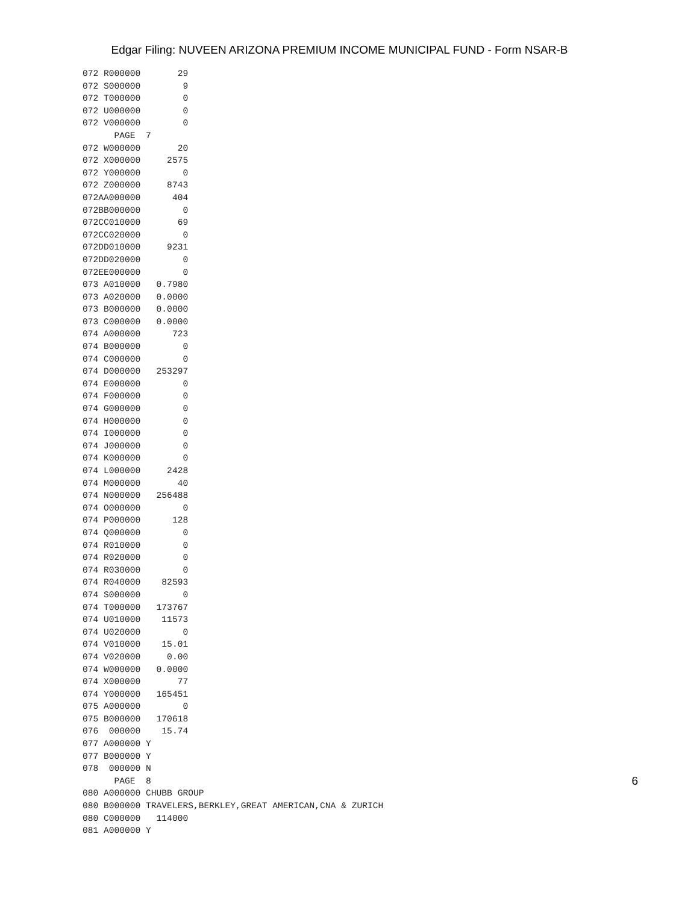Edgar Filing: NUVEEN ARIZONA PREMIUM INCOME MUNICIPAL FUND - Form NSAR-B
072 R000000       29
072 S000000        9
072 T000000        0
072 U000000        0
072 V000000        0
      PAGE  7
072 W000000       20
072 X000000     2575
072 Y000000        0
072 Z000000     8743
072AA000000      404
072BB000000        0
072CC010000       69
072CC020000        0
072DD010000     9231
072DD020000        0
072EE000000        0
073 A010000   0.7980
073 A020000   0.0000
073 B000000   0.0000
073 C000000   0.0000
074 A000000      723
074 B000000        0
074 C000000        0
074 D000000   253297
074 E000000        0
074 F000000        0
074 G000000        0
074 H000000        0
074 I000000        0
074 J000000        0
074 K000000        0
074 L000000     2428
074 M000000       40
074 N000000   256488
074 O000000        0
074 P000000      128
074 Q000000        0
074 R010000        0
074 R020000        0
074 R030000        0
074 R040000    82593
074 S000000        0
074 T000000   173767
074 U010000    11573
074 U020000        0
074 V010000    15.01
074 V020000     0.00
074 W000000   0.0000
074 X000000       77
074 Y000000   165451
075 A000000        0
075 B000000   170618
076  000000    15.74
077 A000000 Y
077 B000000 Y
078  000000 N
      PAGE  8
080 A000000 CHUBB GROUP
080 B000000 TRAVELERS,BERKLEY,GREAT AMERICAN,CNA & ZURICH
080 C000000   114000
081 A000000 Y
6